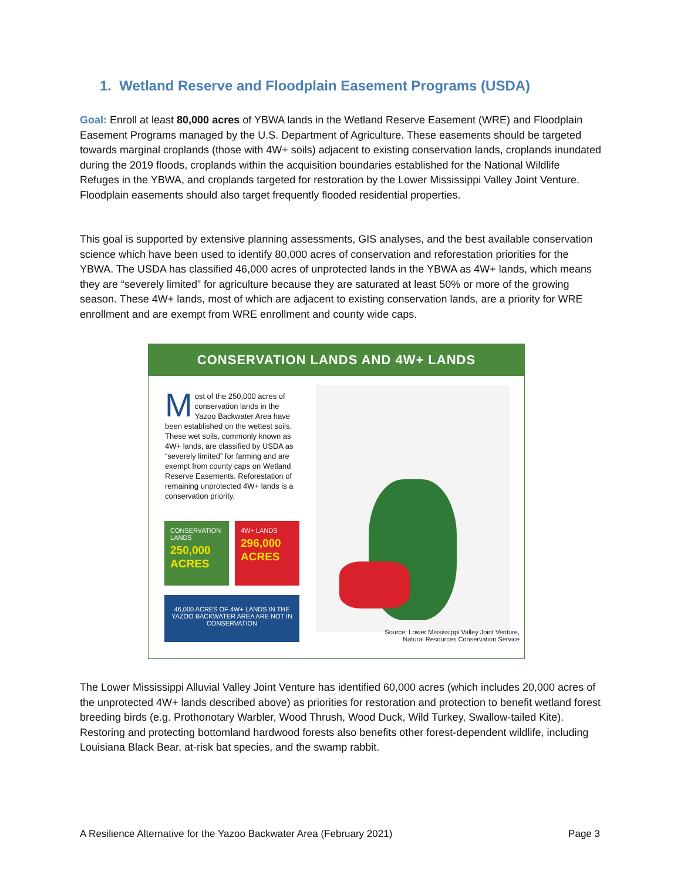1. Wetland Reserve and Floodplain Easement Programs (USDA)
Goal: Enroll at least 80,000 acres of YBWA lands in the Wetland Reserve Easement (WRE) and Floodplain Easement Programs managed by the U.S. Department of Agriculture. These easements should be targeted towards marginal croplands (those with 4W+ soils) adjacent to existing conservation lands, croplands inundated during the 2019 floods, croplands within the acquisition boundaries established for the National Wildlife Refuges in the YBWA, and croplands targeted for restoration by the Lower Mississippi Valley Joint Venture. Floodplain easements should also target frequently flooded residential properties.
This goal is supported by extensive planning assessments, GIS analyses, and the best available conservation science which have been used to identify 80,000 acres of conservation and reforestation priorities for the YBWA. The USDA has classified 46,000 acres of unprotected lands in the YBWA as 4W+ lands, which means they are “severely limited” for agriculture because they are saturated at least 50% or more of the growing season. These 4W+ lands, most of which are adjacent to existing conservation lands, are a priority for WRE enrollment and are exempt from WRE enrollment and county wide caps.
CONSERVATION LANDS AND 4W+ LANDS
Most of the 250,000 acres of conservation lands in the Yazoo Backwater Area have been established on the wettest soils. These wet soils, commonly known as 4W+ lands, are classified by USDA as “severely limited” for farming and are exempt from county caps on Wetland Reserve Easements. Reforestation of remaining unprotected 4W+ lands is a conservation priority.
CONSERVATION LANDS
250,000 ACRES
4W+ LANDS
296,000 ACRES
46,000 ACRES OF 4W+ LANDS IN THE YAZOO BACKWATER AREA ARE NOT IN CONSERVATION
Source: Lower Mississippi Valley Joint Venture,
Natural Resources Conservation Service
The Lower Mississippi Alluvial Valley Joint Venture has identified 60,000 acres (which includes 20,000 acres of the unprotected 4W+ lands described above) as priorities for restoration and protection to benefit wetland forest breeding birds (e.g. Prothonotary Warbler, Wood Thrush, Wood Duck, Wild Turkey, Swallow-tailed Kite). Restoring and protecting bottomland hardwood forests also benefits other forest-dependent wildlife, including Louisiana Black Bear, at-risk bat species, and the swamp rabbit.
A Resilience Alternative for the Yazoo Backwater Area (February 2021) Page 3